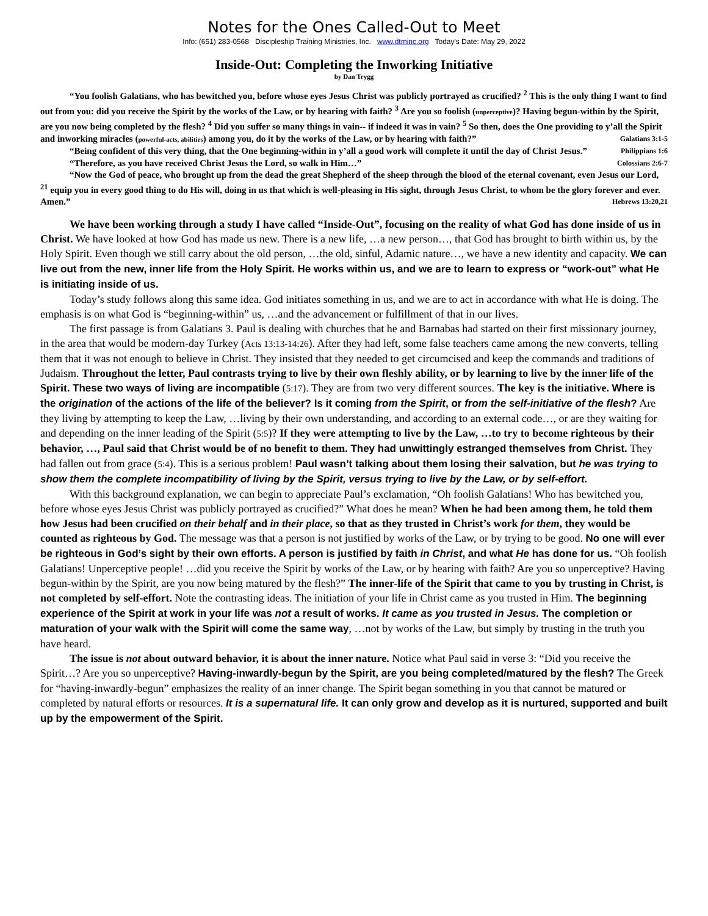Notes for the Ones Called-Out to Meet
Info: (651) 283-0568 Discipleship Training Ministries, Inc. www.dtminc.org Today's Date: May 29, 2022
Inside-Out: Completing the Inworking Initiative
by Dan Trygg
“You foolish Galatians, who has bewitched you, before whose eyes Jesus Christ was publicly portrayed as crucified? <sup>2</sup> This is the only thing I want to find out from you: did you receive the Spirit by the works of the Law, or by hearing with faith? <sup>3</sup> Are you so foolish (unperceptive)? Having begun-within by the Spirit, are you now being completed by the flesh? <sup>4</sup> Did you suffer so many things in vain-- if indeed it was in vain? <sup>5</sup> So then, does the One providing to y’all the Spirit and inworking miracles (powerful-acts, abilities) among you, do it by the works of the Law, or by hearing with faith?” Galatians 3:1-5
“Being confident of this very thing, that the One beginning-within in y’all a good work will complete it until the day of Christ Jesus.” Philippians 1:6
“Therefore, as you have received Christ Jesus the Lord, so walk in Him…” Colossians 2:6-7
“Now the God of peace, who brought up from the dead the great Shepherd of the sheep through the blood of the eternal covenant, even Jesus our Lord, <sup>21</sup> equip you in every good thing to do His will, doing in us that which is well-pleasing in His sight, through Jesus Christ, to whom be the glory forever and ever. Amen.” Hebrews 13:20,21
We have been working through a study I have called “Inside-Out”, focusing on the reality of what God has done inside of us in Christ. We have looked at how God has made us new. There is a new life, …a new person…, that God has brought to birth within us, by the Holy Spirit. Even though we still carry about the old person, …the old, sinful, Adamic nature…, we have a new identity and capacity. We can live out from the new, inner life from the Holy Spirit. He works within us, and we are to learn to express or “work-out” what He is initiating inside of us.
Today’s study follows along this same idea. God initiates something in us, and we are to act in accordance with what He is doing. The emphasis is on what God is “beginning-within” us, …and the advancement or fulfillment of that in our lives.
The first passage is from Galatians 3. Paul is dealing with churches that he and Barnabas had started on their first missionary journey, in the area that would be modern-day Turkey (Acts 13:13-14:26). After they had left, some false teachers came among the new converts, telling them that it was not enough to believe in Christ. They insisted that they needed to get circumcised and keep the commands and traditions of Judaism. Throughout the letter, Paul contrasts trying to live by their own fleshly ability, or by learning to live by the inner life of the Spirit. These two ways of living are incompatible (5:17). They are from two very different sources. The key is the initiative. Where is the origination of the actions of the life of the believer? Is it coming from the Spirit, or from the self-initiative of the flesh? Are they living by attempting to keep the Law, …living by their own understanding, and according to an external code…, or are they waiting for and depending on the inner leading of the Spirit (5:5)? If they were attempting to live by the Law, …to try to become righteous by their behavior, …, Paul said that Christ would be of no benefit to them. They had unwittingly estranged themselves from Christ. They had fallen out from grace (5:4). This is a serious problem! Paul wasn’t talking about them losing their salvation, but he was trying to show them the complete incompatibility of living by the Spirit, versus trying to live by the Law, or by self-effort.
With this background explanation, we can begin to appreciate Paul’s exclamation, “Oh foolish Galatians! Who has bewitched you, before whose eyes Jesus Christ was publicly portrayed as crucified?” What does he mean? When he had been among them, he told them how Jesus had been crucified on their behalf and in their place, so that as they trusted in Christ’s work for them, they would be counted as righteous by God. The message was that a person is not justified by works of the Law, or by trying to be good. No one will ever be righteous in God’s sight by their own efforts. A person is justified by faith in Christ, and what He has done for us. “Oh foolish Galatians! Unperceptive people! …did you receive the Spirit by works of the Law, or by hearing with faith? Are you so unperceptive? Having begun-within by the Spirit, are you now being matured by the flesh?” The inner-life of the Spirit that came to you by trusting in Christ, is not completed by self-effort. Note the contrasting ideas. The initiation of your life in Christ came as you trusted in Him. The beginning experience of the Spirit at work in your life was not a result of works. It came as you trusted in Jesus. The completion or maturation of your walk with the Spirit will come the same way, …not by works of the Law, but simply by trusting in the truth you have heard.
The issue is not about outward behavior, it is about the inner nature. Notice what Paul said in verse 3: “Did you receive the Spirit…? Are you so unperceptive? Having-inwardly-begun by the Spirit, are you being completed/matured by the flesh? The Greek for “having-inwardly-begun” emphasizes the reality of an inner change. The Spirit began something in you that cannot be matured or completed by natural efforts or resources. It is a supernatural life. It can only grow and develop as it is nurtured, supported and built up by the empowerment of the Spirit.